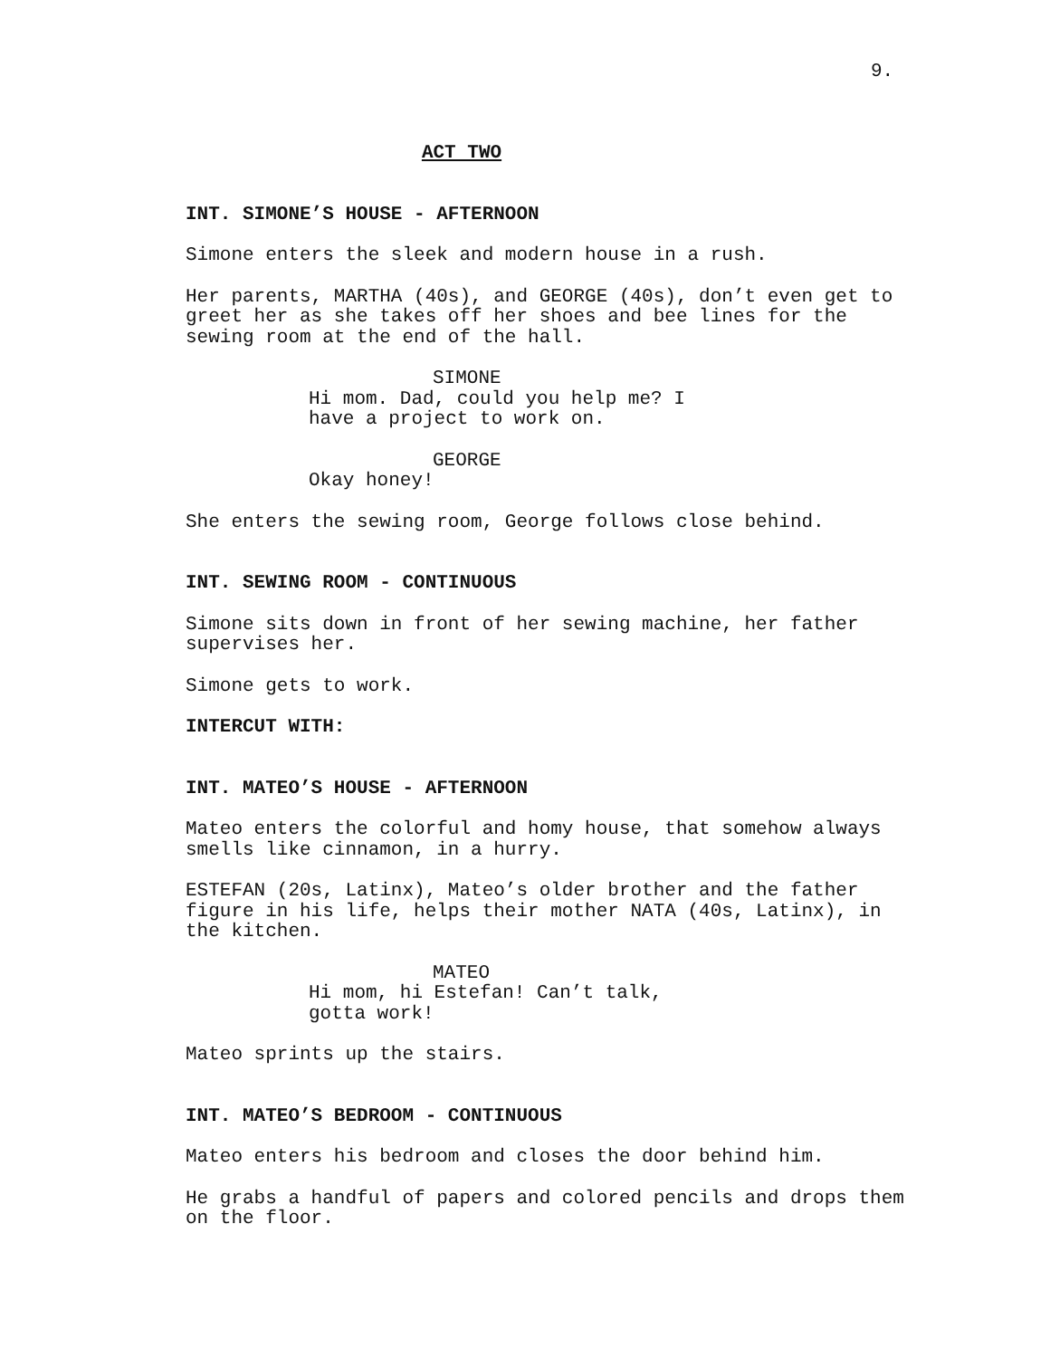9.
ACT TWO
INT. SIMONE’S HOUSE - AFTERNOON
Simone enters the sleek and modern house in a rush.
Her parents, MARTHA (40s), and GEORGE (40s), don’t even get to greet her as she takes off her shoes and bee lines for the sewing room at the end of the hall.
SIMONE
Hi mom. Dad, could you help me? I have a project to work on.
GEORGE
Okay honey!
She enters the sewing room, George follows close behind.
INT. SEWING ROOM - CONTINUOUS
Simone sits down in front of her sewing machine, her father supervises her.
Simone gets to work.
INTERCUT WITH:
INT. MATEO’S HOUSE - AFTERNOON
Mateo enters the colorful and homy house, that somehow always smells like cinnamon, in a hurry.
ESTEFAN (20s, Latinx), Mateo’s older brother and the father figure in his life, helps their mother NATA (40s, Latinx), in the kitchen.
MATEO
Hi mom, hi Estefan! Can’t talk, gotta work!
Mateo sprints up the stairs.
INT. MATEO’S BEDROOM - CONTINUOUS
Mateo enters his bedroom and closes the door behind him.
He grabs a handful of papers and colored pencils and drops them on the floor.